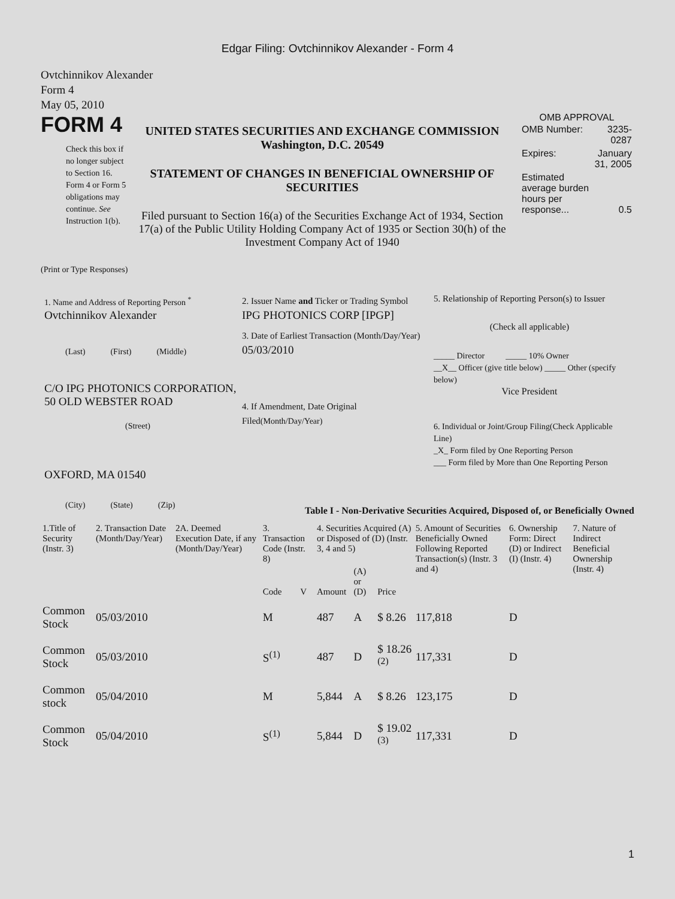Edgar Filing: Ovtchinnikov Alexander - Form 4
Ovtchinnikov Alexander
Form 4
May 05, 2010
FORM 4
Check this box if no longer subject to Section 16. Form 4 or Form 5 obligations may continue. See Instruction 1(b).
UNITED STATES SECURITIES AND EXCHANGE COMMISSION
Washington, D.C. 20549
STATEMENT OF CHANGES IN BENEFICIAL OWNERSHIP OF SECURITIES
Filed pursuant to Section 16(a) of the Securities Exchange Act of 1934, Section 17(a) of the Public Utility Holding Company Act of 1935 or Section 30(h) of the Investment Company Act of 1940
OMB APPROVAL
| OMB Number: | 3235-0287 |
| Expires: | January 31, 2005 |
| Estimated average burden hours per response... | 0.5 |
(Print or Type Responses)
1. Name and Address of Reporting Person <sup>*</sup>
Ovtchinnikov Alexander
(Last) (First) (Middle)
C/O IPG PHOTONICS CORPORATION, 50 OLD WEBSTER ROAD
(Street)
OXFORD, MA 01540
(City) (State) (Zip)
2. Issuer Name and Ticker or Trading Symbol
IPG PHOTONICS CORP [IPGP]
3. Date of Earliest Transaction (Month/Day/Year)
05/03/2010
4. If Amendment, Date Original Filed(Month/Day/Year)
5. Relationship of Reporting Person(s) to Issuer
(Check all applicable)
_____ Director _____ 10% Owner
__X__ Officer (give title below) _____ Other (specify below)
Vice President
6. Individual or Joint/Group Filing(Check Applicable Line)
_X_ Form filed by One Reporting Person
___ Form filed by More than One Reporting Person
Table I - Non-Derivative Securities Acquired, Disposed of, or Beneficially Owned
| 1.Title of Security (Instr. 3) | 2. Transaction Date (Month/Day/Year) | 2A. Deemed Execution Date, if any (Month/Day/Year) | 3. Transaction Code (Instr. 8) | | 4. Securities Acquired (A) or Disposed of (D) (Instr. 3, 4 and 5) | | | 5. Amount of Securities Beneficially Owned Following Reported Transaction(s) (Instr. 3 and 4) | 6. Ownership Form: Direct (D) or Indirect (I) (Instr. 4) | 7. Nature of Indirect Beneficial Ownership (Instr. 4) |
| --- | --- | --- | --- | --- | --- | --- | --- | --- | --- | --- |
| | | | Code | V | Amount | (A) or (D) | Price | | | |
| Common Stock | 05/03/2010 | | M | | 487 | A | $ 8.26 | 117,818 | D | |
| Common Stock | 05/03/2010 | | S<sup>(1)</sup> | | 487 | D | $ 18.26 <sup>(2)</sup> | 117,331 | D | |
| Common stock | 05/04/2010 | | M | | 5,844 | A | $ 8.26 | 123,175 | D | |
| Common Stock | 05/04/2010 | | S<sup>(1)</sup> | | 5,844 | D | $ 19.02 <sup>(3)</sup> | 117,331 | D | |
1